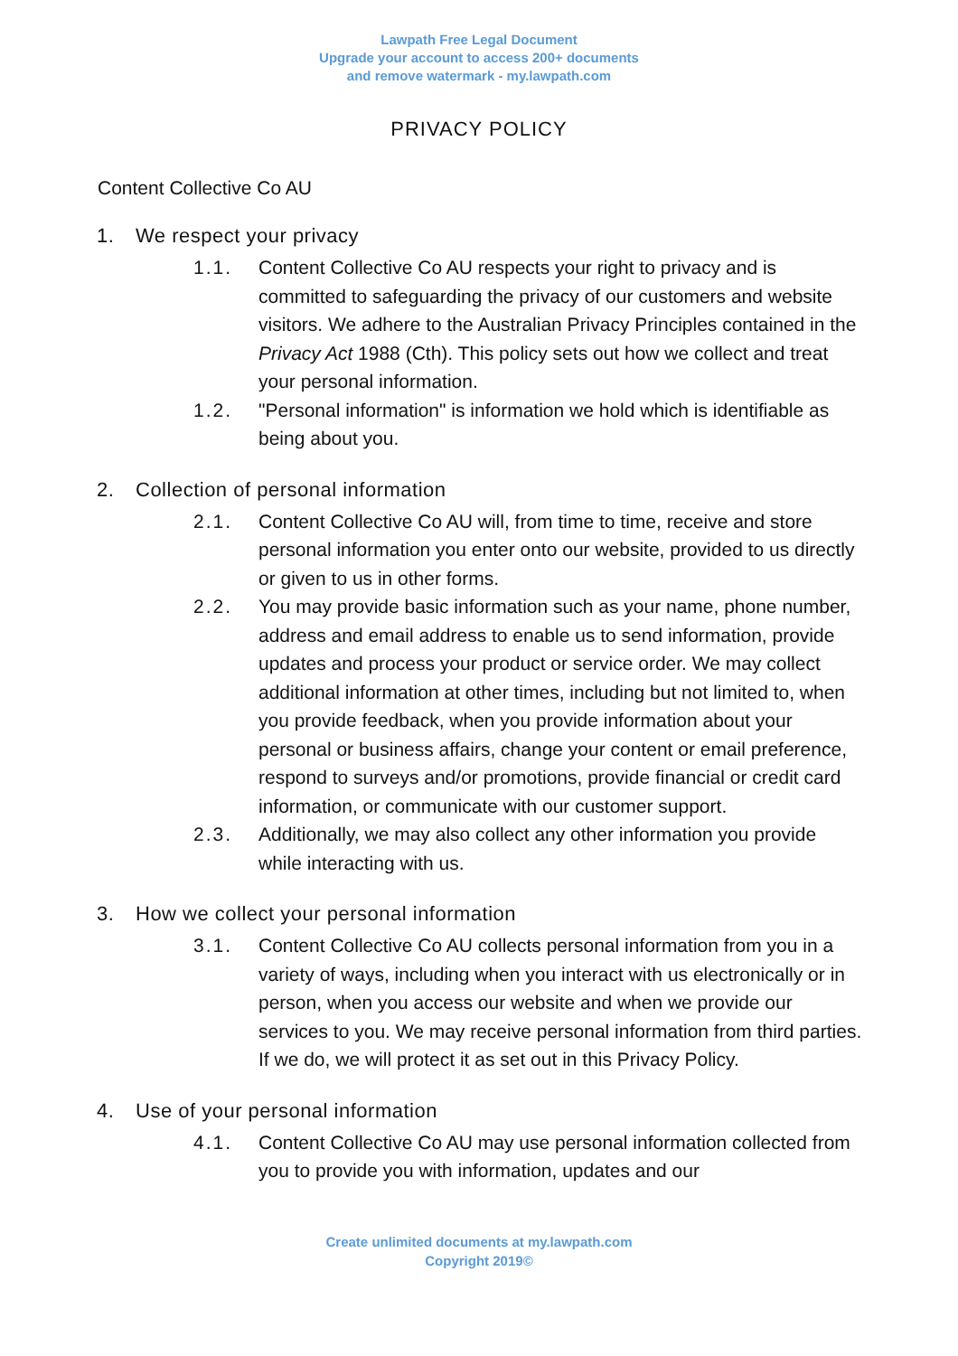Lawpath Free Legal Document
Upgrade your account to access 200+ documents
and remove watermark - my.lawpath.com
PRIVACY POLICY
Content Collective Co AU
1. We respect your privacy
1.1. Content Collective Co AU respects your right to privacy and is committed to safeguarding the privacy of our customers and website visitors. We adhere to the Australian Privacy Principles contained in the Privacy Act 1988 (Cth). This policy sets out how we collect and treat your personal information.
1.2. "Personal information" is information we hold which is identifiable as being about you.
2. Collection of personal information
2.1. Content Collective Co AU will, from time to time, receive and store personal information you enter onto our website, provided to us directly or given to us in other forms.
2.2. You may provide basic information such as your name, phone number, address and email address to enable us to send information, provide updates and process your product or service order. We may collect additional information at other times, including but not limited to, when you provide feedback, when you provide information about your personal or business affairs, change your content or email preference, respond to surveys and/or promotions, provide financial or credit card information, or communicate with our customer support.
2.3. Additionally, we may also collect any other information you provide while interacting with us.
3. How we collect your personal information
3.1. Content Collective Co AU collects personal information from you in a variety of ways, including when you interact with us electronically or in person, when you access our website and when we provide our services to you. We may receive personal information from third parties. If we do, we will protect it as set out in this Privacy Policy.
4. Use of your personal information
4.1. Content Collective Co AU may use personal information collected from you to provide you with information, updates and our
Create unlimited documents at my.lawpath.com
Copyright 2019©